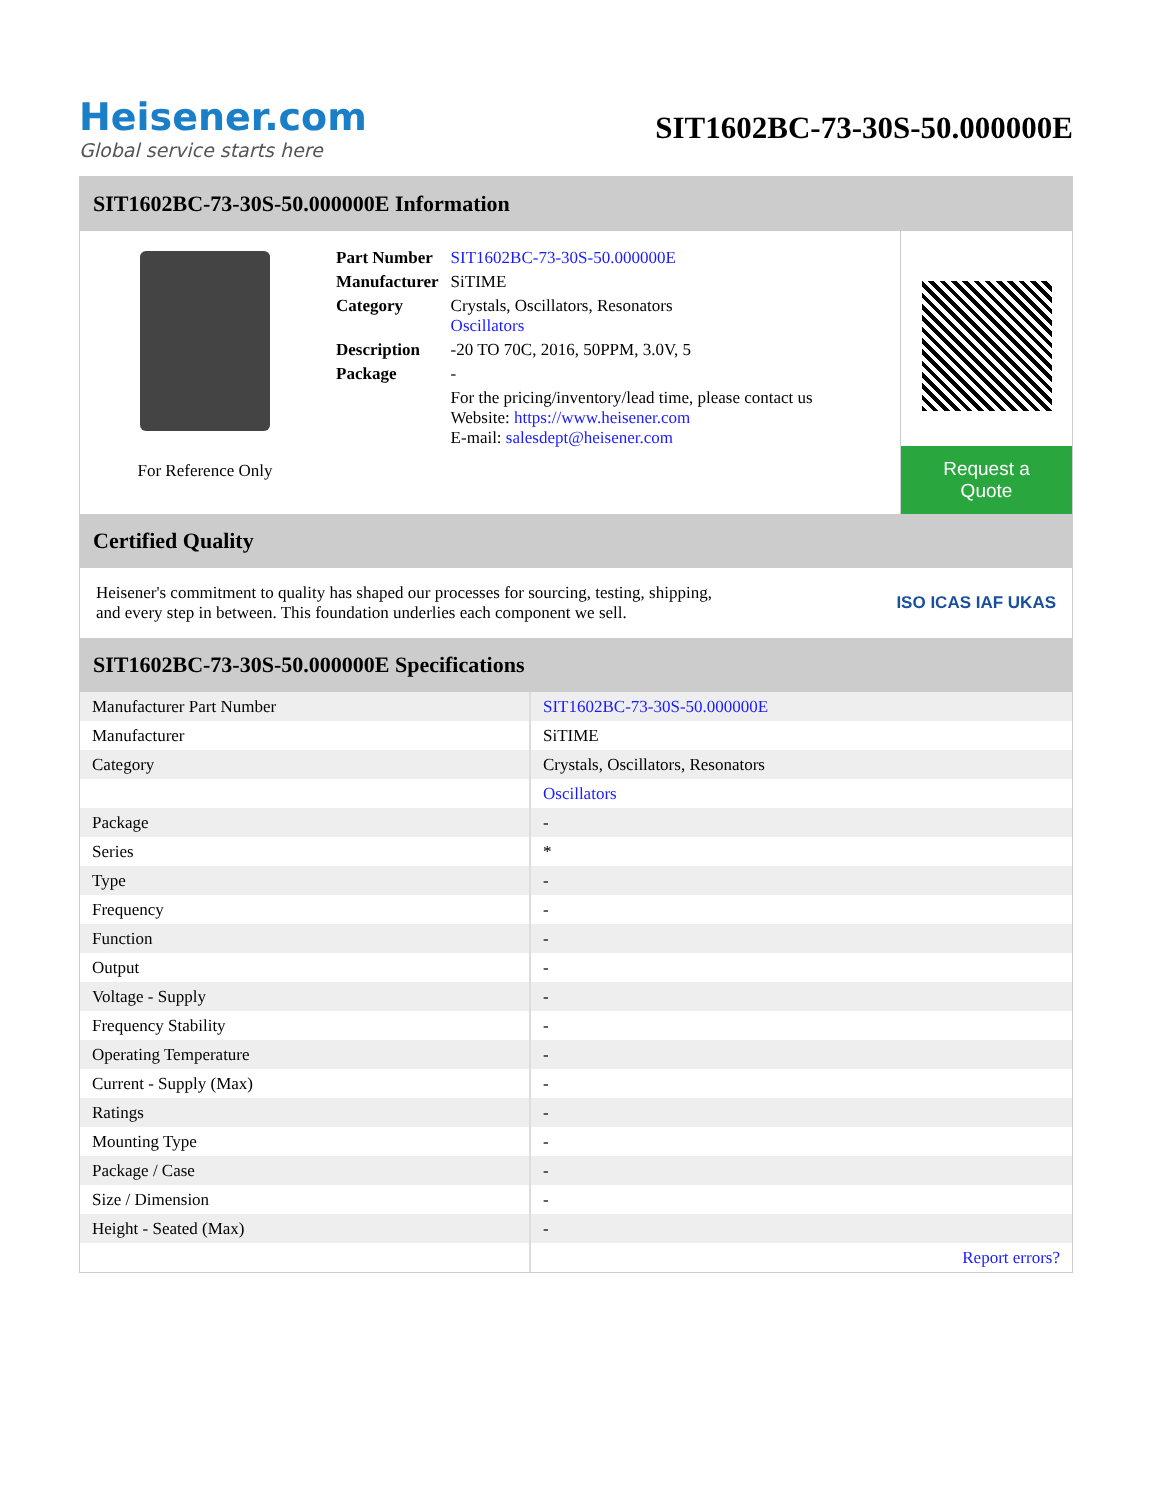Heisener.com
Global service starts here
SIT1602BC-73-30S-50.000000E
SIT1602BC-73-30S-50.000000E Information
For Reference Only
| Part Number | SIT1602BC-73-30S-50.000000E |
| Manufacturer | SiTIME |
| Category | Crystals, Oscillators, Resonators Oscillators |
| Description | -20 TO 70C, 2016, 50PPM, 3.0V, 5 |
| Package | - |
| | For the pricing/inventory/lead time, please contact us Website: https://www.heisener.com E-mail: salesdept@heisener.com |
Request a Quote
Certified Quality
Heisener's commitment to quality has shaped our processes for sourcing, testing, shipping, and every step in between. This foundation underlies each component we sell.
ISO ICAS IAF UKAS
SIT1602BC-73-30S-50.000000E Specifications
| Manufacturer Part Number | SIT1602BC-73-30S-50.000000E |
| Manufacturer | SiTIME |
| Category | Crystals, Oscillators, Resonators |
| | Oscillators |
| Package | - |
| Series | * |
| Type | - |
| Frequency | - |
| Function | - |
| Output | - |
| Voltage - Supply | - |
| Frequency Stability | - |
| Operating Temperature | - |
| Current - Supply (Max) | - |
| Ratings | - |
| Mounting Type | - |
| Package / Case | - |
| Size / Dimension | - |
| Height - Seated (Max) | - |
| | Report errors? |